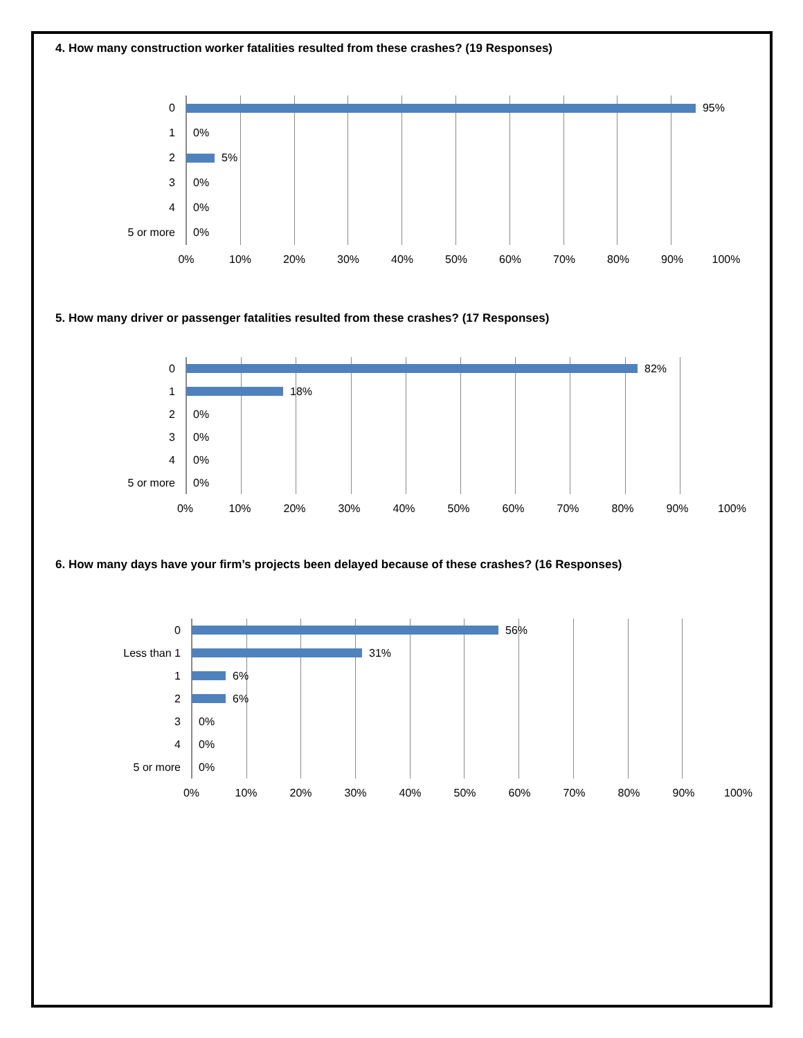4. How many construction worker fatalities resulted from these crashes? (19 Responses)
0
95%
1
0%
2
5%
3
0%
4
0%
5 or more
0%
0% 10% 20% 30% 40% 50% 60% 70% 80% 90% 100%
5. How many driver or passenger fatalities resulted from these crashes? (17 Responses)
0
82%
1
18%
2
0%
3
0%
4
0%
5 or more
0%
0% 10% 20% 30% 40% 50% 60% 70% 80% 90% 100%
6. How many days have your firm’s projects been delayed because of these crashes? (16 Responses)
0
56%
Less than 1
31%
1
6%
2
6%
3
0%
4
0%
5 or more
0%
0% 10% 20% 30% 40% 50% 60% 70% 80% 90% 100%